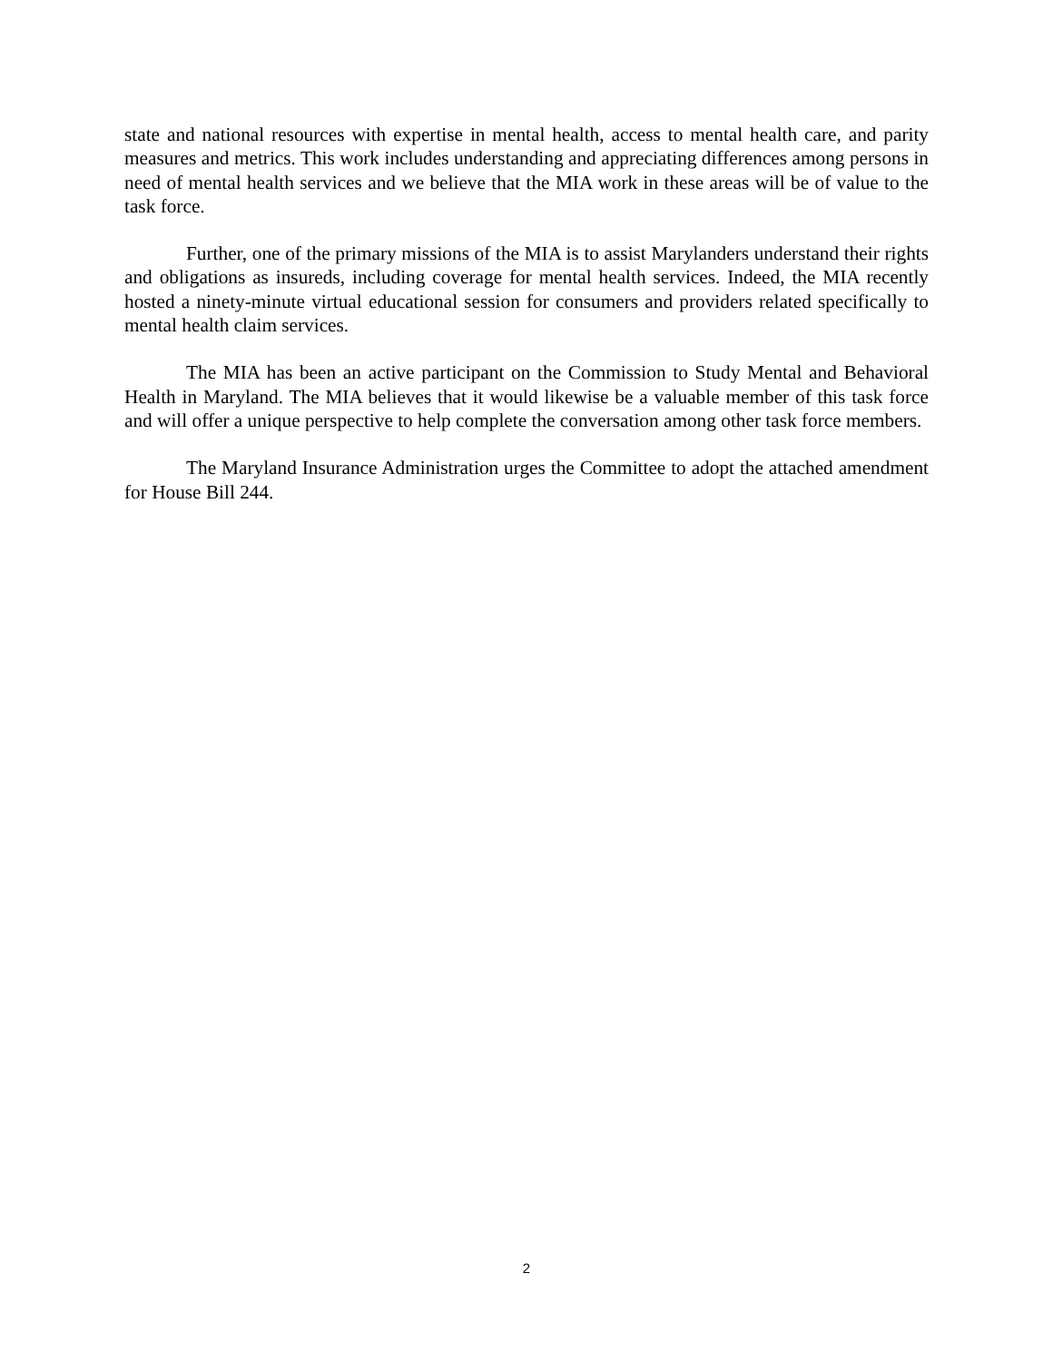state and national resources with expertise in mental health, access to mental health care, and parity measures and metrics. This work includes understanding and appreciating differences among persons in need of mental health services and we believe that the MIA work in these areas will be of value to the task force.
Further, one of the primary missions of the MIA is to assist Marylanders understand their rights and obligations as insureds, including coverage for mental health services. Indeed, the MIA recently hosted a ninety-minute virtual educational session for consumers and providers related specifically to mental health claim services.
The MIA has been an active participant on the Commission to Study Mental and Behavioral Health in Maryland. The MIA believes that it would likewise be a valuable member of this task force and will offer a unique perspective to help complete the conversation among other task force members.
The Maryland Insurance Administration urges the Committee to adopt the attached amendment for House Bill 244.
2